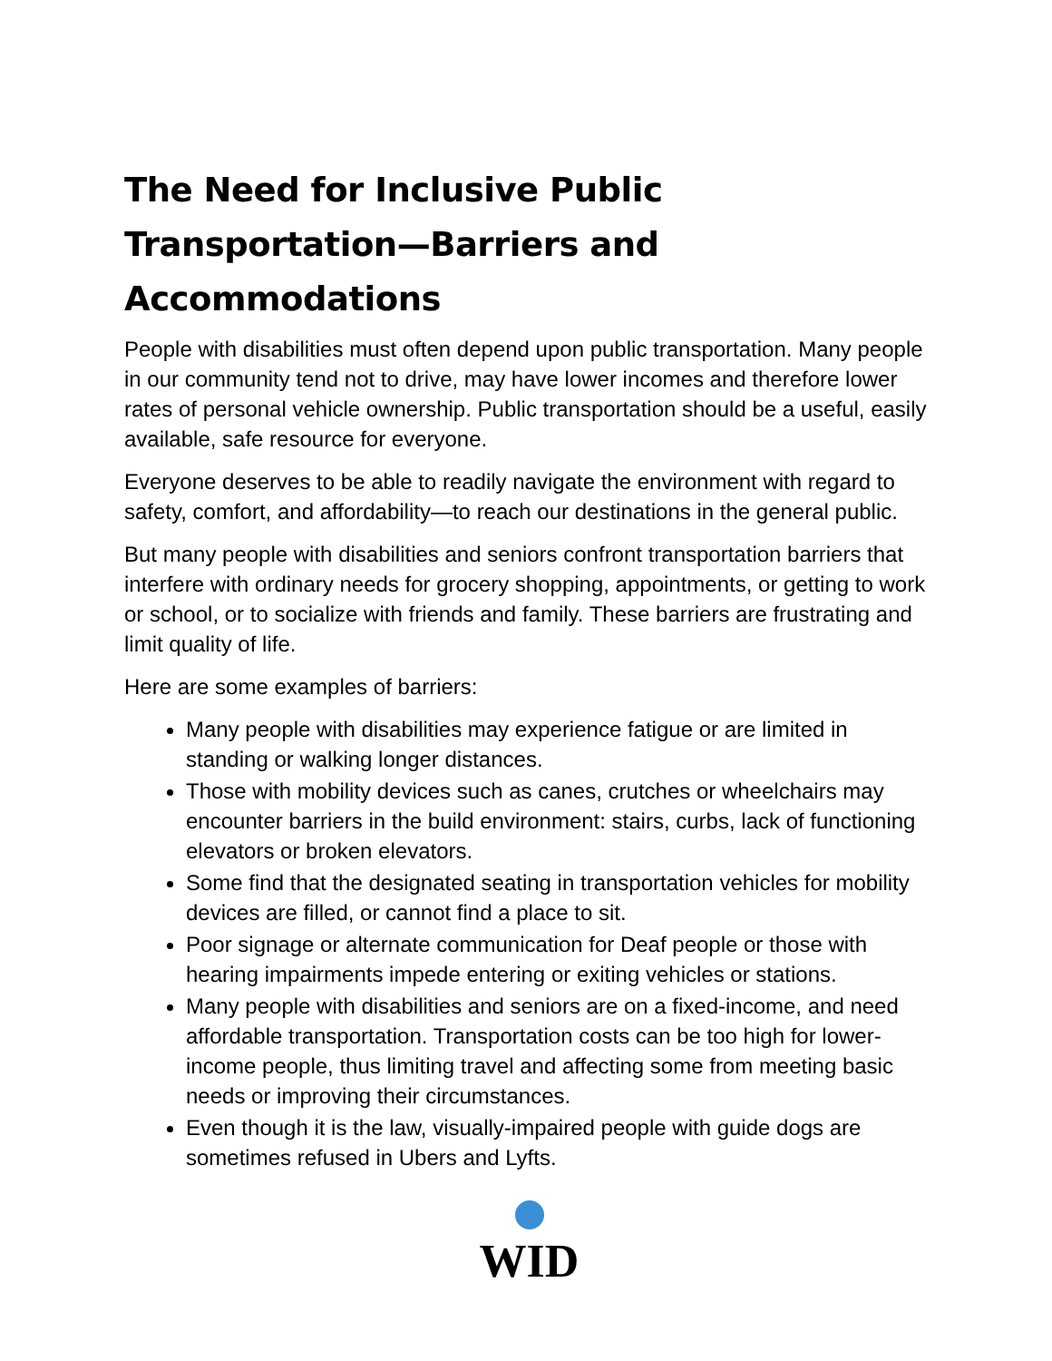The Need for Inclusive Public Transportation—Barriers and Accommodations
People with disabilities must often depend upon public transportation. Many people in our community tend not to drive, may have lower incomes and therefore lower rates of personal vehicle ownership. Public transportation should be a useful, easily available, safe resource for everyone.
Everyone deserves to be able to readily navigate the environment with regard to safety, comfort, and affordability—to reach our destinations in the general public.
But many people with disabilities and seniors confront transportation barriers that interfere with ordinary needs for grocery shopping, appointments, or getting to work or school, or to socialize with friends and family. These barriers are frustrating and limit quality of life.
Here are some examples of barriers:
Many people with disabilities may experience fatigue or are limited in standing or walking longer distances.
Those with mobility devices such as canes, crutches or wheelchairs may encounter barriers in the build environment: stairs, curbs, lack of functioning elevators or broken elevators.
Some find that the designated seating in transportation vehicles for mobility devices are filled, or cannot find a place to sit.
Poor signage or alternate communication for Deaf people or those with hearing impairments impede entering or exiting vehicles or stations.
Many people with disabilities and seniors are on a fixed-income, and need affordable transportation. Transportation costs can be too high for lower-income people, thus limiting travel and affecting some from meeting basic needs or improving their circumstances.
Even though it is the law, visually-impaired people with guide dogs are sometimes refused in Ubers and Lyfts.
WID